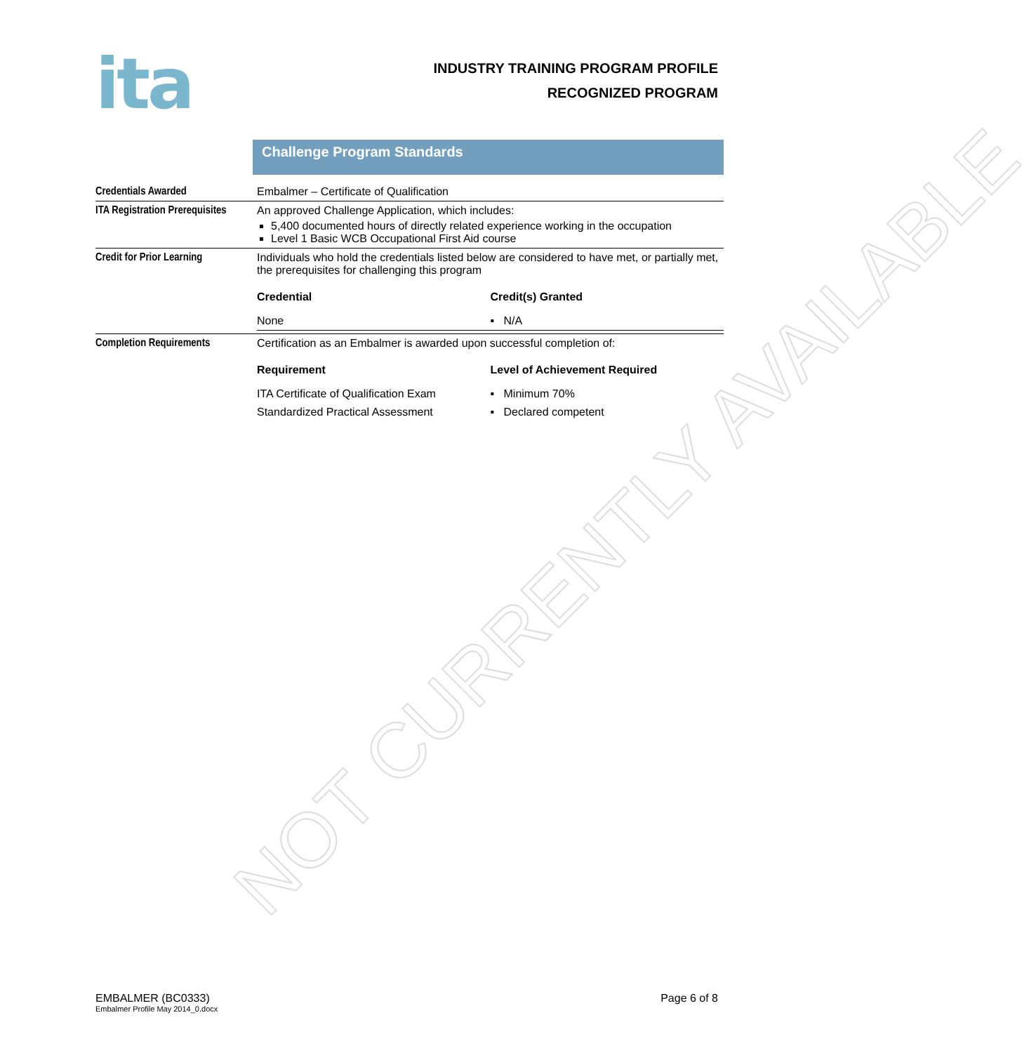ita
INDUSTRY TRAINING PROGRAM PROFILE
RECOGNIZED PROGRAM
Challenge Program Standards
| Credentials Awarded | Embalmer – Certificate of Qualification |
| ITA Registration Prerequisites | An approved Challenge Application, which includes: 5,400 documented hours of directly related experience working in the occupation Level 1 Basic WCB Occupational First Aid course |
| Credit for Prior Learning | Individuals who hold the credentials listed below are considered to have met, or partially met, the prerequisites for challenging this program / Credential / Credit(s) Granted / / --- / --- / / None / ▪ N/A / |
| Completion Requirements | Certification as an Embalmer is awarded upon successful completion of: / Requirement / Level of Achievement Required / / --- / --- / / ITA Certificate of Qualification Exam / ▪ Minimum 70% / / Standardized Practical Assessment / ▪ Declared competent / |
NOT CURRENTLY AVAILABLE
EMBALMER (BC0333)
Embalmer Profile May 2014_0.docx
Page 6 of 8